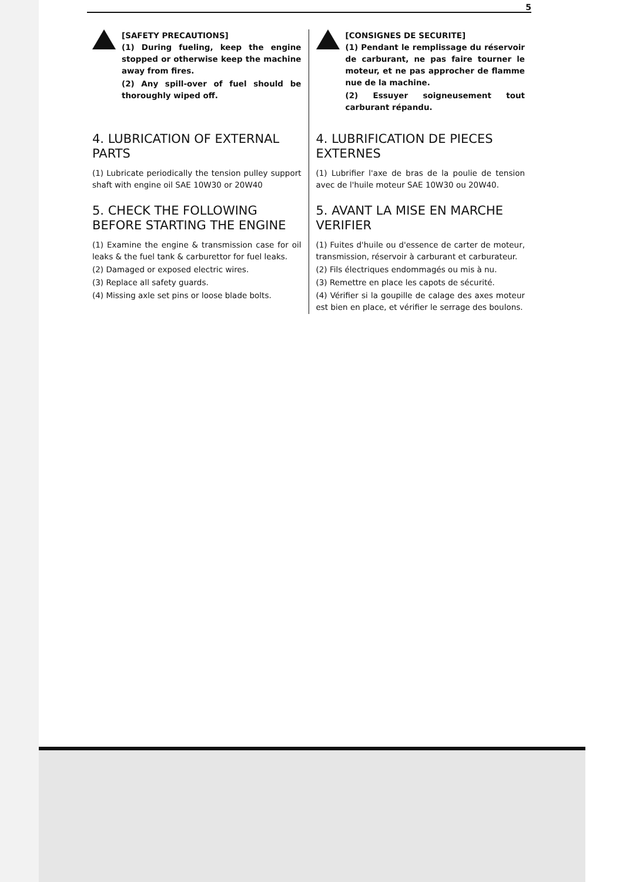5
[SAFETY PRECAUTIONS]
(1) During fueling, keep the engine stopped or otherwise keep the machine away from fires.
(2) Any spill-over of fuel should be thoroughly wiped off.
4. LUBRICATION OF EXTERNAL PARTS
(1) Lubricate periodically the tension pulley support shaft with engine oil SAE 10W30 or 20W40
5. CHECK THE FOLLOWING BEFORE STARTING THE ENGINE
(1) Examine the engine & transmission case for oil leaks & the fuel tank & carburettor for fuel leaks.
(2) Damaged or exposed electric wires.
(3) Replace all safety guards.
(4) Missing axle set pins or loose blade bolts.
[CONSIGNES DE SECURITE]
(1) Pendant le remplissage du réservoir de carburant, ne pas faire tourner le moteur, et ne pas approcher de flamme nue de la machine.
(2) Essuyer soigneusement tout carburant répandu.
4. LUBRIFICATION DE PIECES EXTERNES
(1) Lubrifier l'axe de bras de la poulie de tension avec de l'huile moteur SAE 10W30 ou 20W40.
5. AVANT LA MISE EN MARCHE VERIFIER
(1) Fuites d'huile ou d'essence de carter de moteur, transmission, réservoir à carburant et carburateur.
(2) Fils électriques endommagés ou mis à nu.
(3) Remettre en place les capots de sécurité.
(4) Vérifier si la goupille de calage des axes moteur est bien en place, et vérifier le serrage des boulons.